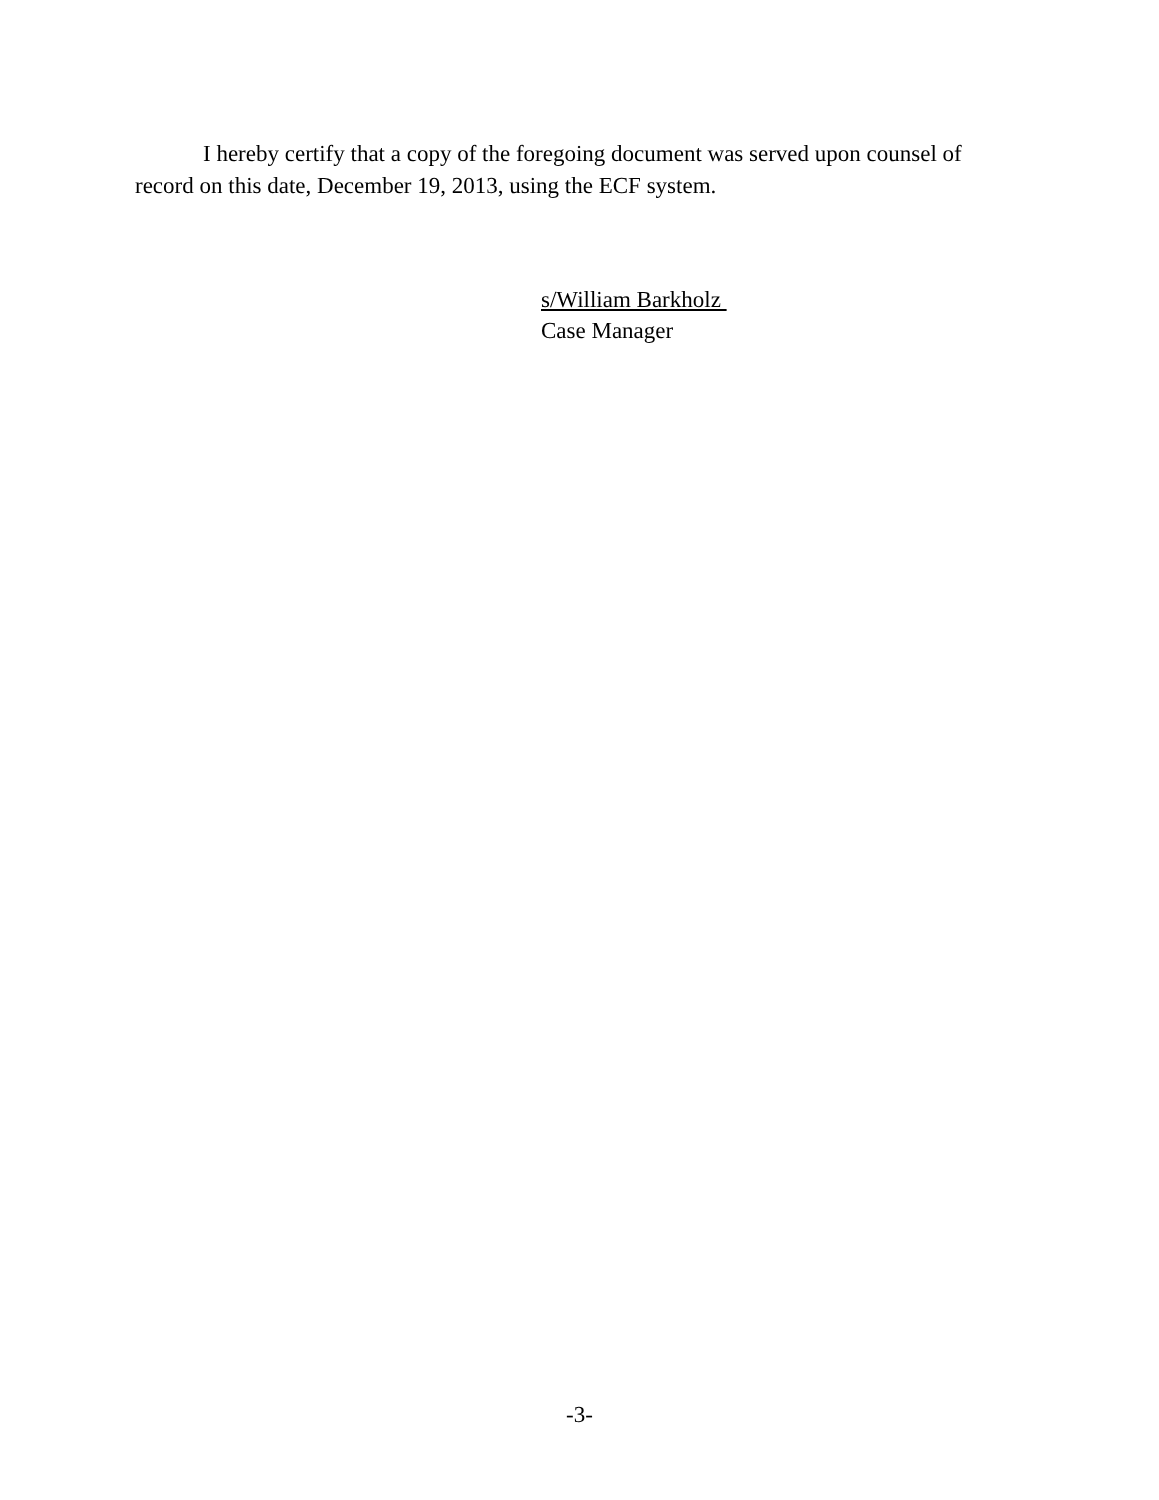I hereby certify that a copy of the foregoing document was served upon counsel of record on this date, December 19, 2013, using the ECF system.
s/William Barkholz
Case Manager
-3-